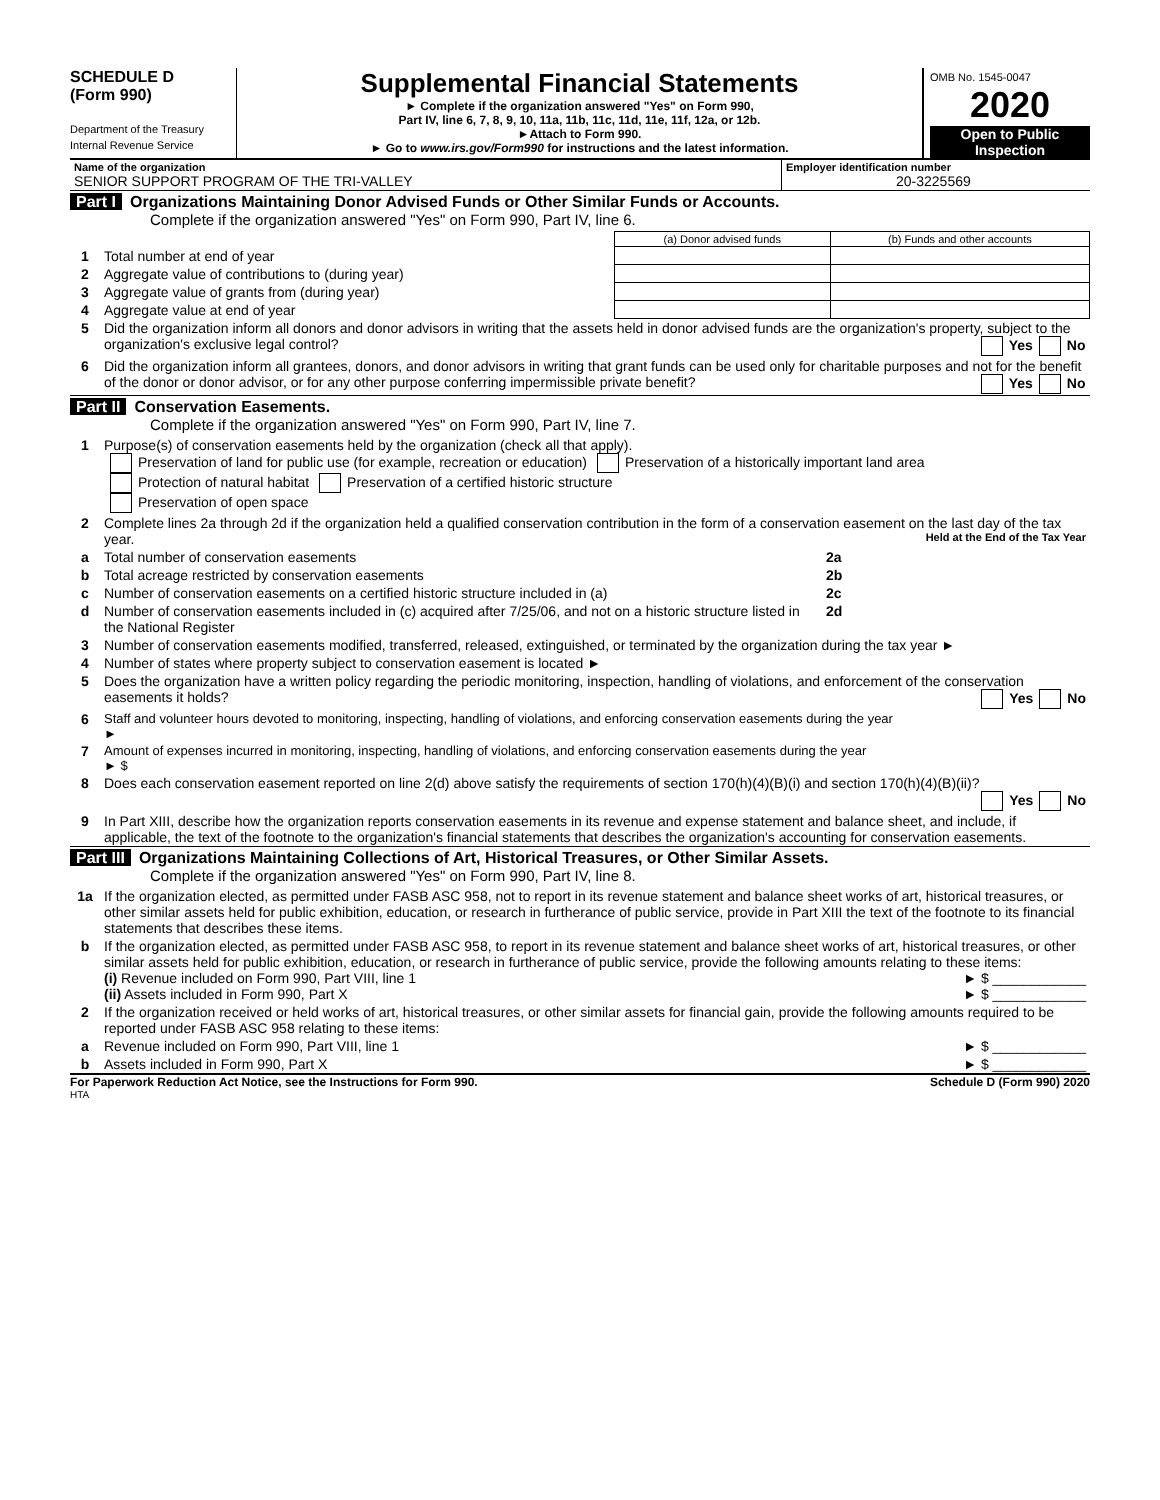SCHEDULE D
(Form 990)
Department of the Treasury
Internal Revenue Service
Supplemental Financial Statements
► Complete if the organization answered "Yes" on Form 990,
Part IV, line 6, 7, 8, 9, 10, 11a, 11b, 11c, 11d, 11e, 11f, 12a, or 12b.
►Attach to Form 990.
► Go to www.irs.gov/Form990 for instructions and the latest information.
OMB No. 1545-0047
2020
Open to Public Inspection
| Name of the organization SENIOR SUPPORT PROGRAM OF THE TRI-VALLEY | Employer identification number 20-3225569 |
Part I Organizations Maintaining Donor Advised Funds or Other Similar Funds or Accounts.
Complete if the organization answered "Yes" on Form 990, Part IV, line 6.
| | | (a) Donor advised funds | (b) Funds and other accounts |
| 1 | Total number at end of year | | |
| 2 | Aggregate value of contributions to (during year) | | |
| 3 | Aggregate value of grants from (during year) | | |
| 4 | Aggregate value at end of year | | |
| 5 | Did the organization inform all donors and donor advisors in writing that the assets held in donor advised funds are the organization's property, subject to the organization's exclusive legal control? Yes No | | |
| 6 | Did the organization inform all grantees, donors, and donor advisors in writing that grant funds can be used only for charitable purposes and not for the benefit of the donor or donor advisor, or for any other purpose conferring impermissible private benefit? Yes No | | |
Part II Conservation Easements.
Complete if the organization answered "Yes" on Form 990, Part IV, line 7.
| 1 | Purpose(s) of conservation easements held by the organization (check all that apply). Preservation of land for public use (for example, recreation or education) Preservation of a historically important land area Protection of natural habitat Preservation of a certified historic structure Preservation of open space | |
| 2 | Complete lines 2a through 2d if the organization held a qualified conservation contribution in the form of a conservation easement on the last day of the tax year. Held at the End of the Tax Year | |
| a | Total number of conservation easements | 2a |
| b | Total acreage restricted by conservation easements | 2b |
| c | Number of conservation easements on a certified historic structure included in (a) | 2c |
| d | Number of conservation easements included in (c) acquired after 7/25/06, and not on a historic structure listed in the National Register | 2d |
| 3 | Number of conservation easements modified, transferred, released, extinguished, or terminated by the organization during the tax year ► | |
| 4 | Number of states where property subject to conservation easement is located ► | |
| 5 | Does the organization have a written policy regarding the periodic monitoring, inspection, handling of violations, and enforcement of the conservation easements it holds? Yes No | |
| 6 | Staff and volunteer hours devoted to monitoring, inspecting, handling of violations, and enforcing conservation easements during the year ► | |
| 7 | Amount of expenses incurred in monitoring, inspecting, handling of violations, and enforcing conservation easements during the year ► $ | |
| 8 | Does each conservation easement reported on line 2(d) above satisfy the requirements of section 170(h)(4)(B)(i) and section 170(h)(4)(B)(ii)? Yes No | |
| 9 | In Part XIII, describe how the organization reports conservation easements in its revenue and expense statement and balance sheet, and include, if applicable, the text of the footnote to the organization's financial statements that describes the organization's accounting for conservation easements. | |
Part III Organizations Maintaining Collections of Art, Historical Treasures, or Other Similar Assets.
Complete if the organization answered "Yes" on Form 990, Part IV, line 8.
| 1a | If the organization elected, as permitted under FASB ASC 958, not to report in its revenue statement and balance sheet works of art, historical treasures, or other similar assets held for public exhibition, education, or research in furtherance of public service, provide in Part XIII the text of the footnote to its financial statements that describes these items. |
| b | If the organization elected, as permitted under FASB ASC 958, to report in its revenue statement and balance sheet works of art, historical treasures, or other similar assets held for public exhibition, education, or research in furtherance of public service, provide the following amounts relating to these items: (i) Revenue included on Form 990, Part VIII, line 1 ► $ ____________ (ii) Assets included in Form 990, Part X ► $ ____________ |
| 2 | If the organization received or held works of art, historical treasures, or other similar assets for financial gain, provide the following amounts required to be reported under FASB ASC 958 relating to these items: |
| a | Revenue included on Form 990, Part VIII, line 1 ► $ ____________ |
| b | Assets included in Form 990, Part X ► $ ____________ |
For Paperwork Reduction Act Notice, see the Instructions for Form 990. Schedule D (Form 990) 2020
HTA